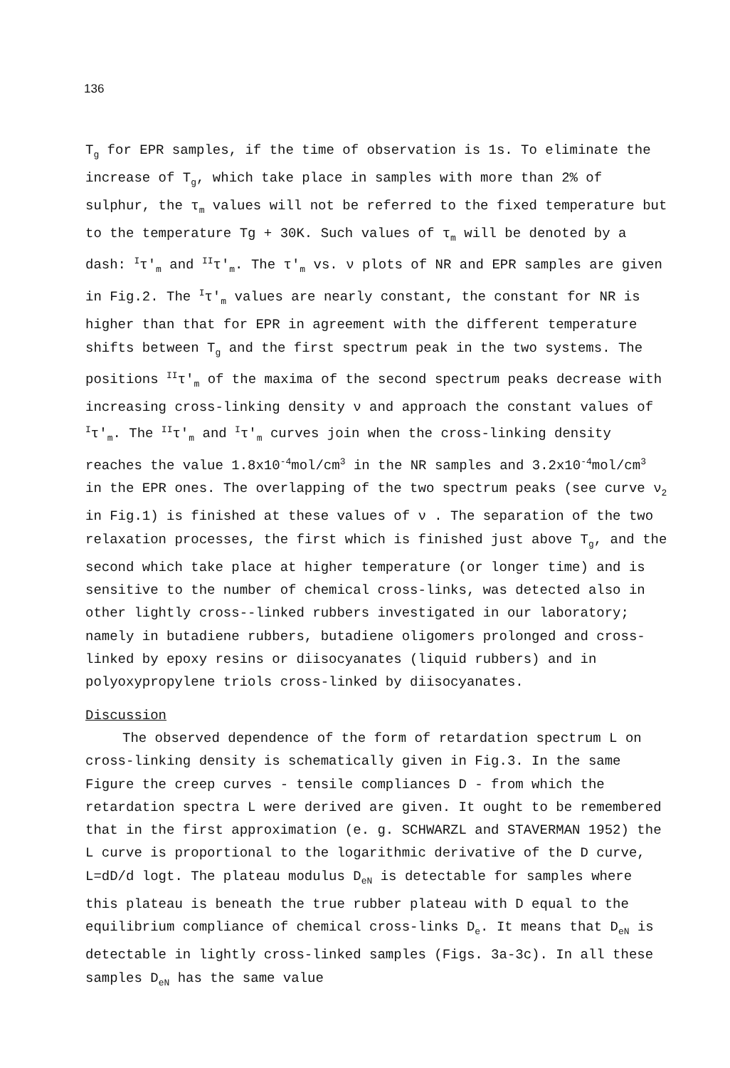136
T<sub>g</sub> for EPR samples, if the time of observation is 1s. To eliminate the increase of T<sub>g</sub>, which take place in samples with more than 2% of sulphur, the τ<sub>m</sub> values will not be referred to the fixed temperature but to the temperature Tg + 30K. Such values of τ<sub>m</sub> will be denoted by a dash: <sup>I</sup>τ′<sub>m</sub> and <sup>II</sup>τ′<sub>m</sub>. The τ′<sub>m</sub> vs. ν plots of NR and EPR samples are given in Fig.2. The <sup>I</sup>τ′<sub>m</sub> values are nearly constant, the constant for NR is higher than that for EPR in agreement with the different temperature shifts between T<sub>g</sub> and the first spectrum peak in the two systems. The positions <sup>II</sup>τ′<sub>m</sub> of the maxima of the second spectrum peaks decrease with increasing cross-linking density ν and approach the constant values of <sup>I</sup>τ′<sub>m</sub>. The <sup>II</sup>τ′<sub>m</sub> and <sup>I</sup>τ′<sub>m</sub> curves join when the cross-linking density reaches the value 1.8x10<sup>-4</sup>mol/cm<sup>3</sup> in the NR samples and 3.2x10<sup>-4</sup>mol/cm<sup>3</sup> in the EPR ones. The overlapping of the two spectrum peaks (see curve ν<sub>2</sub> in Fig.1) is finished at these values of ν . The separation of the two relaxation processes, the first which is finished just above T<sub>g</sub>, and the second which take place at higher temperature (or longer time) and is sensitive to the number of chemical cross-links, was detected also in other lightly cross--linked rubbers investigated in our laboratory; namely in butadiene rubbers, butadiene oligomers prolonged and cross-linked by epoxy resins or diisocyanates (liquid rubbers) and in polyoxypropylene triols cross-linked by diisocyanates.
Discussion
The observed dependence of the form of retardation spectrum L on cross-linking density is schematically given in Fig.3. In the same Figure the creep curves - tensile compliances D - from which the retardation spectra L were derived are given. It ought to be remembered that in the first approximation (e. g. SCHWARZL and STAVERMAN 1952) the L curve is proportional to the logarithmic derivative of the D curve, L=dD/d logt. The plateau modulus D<sub>eN</sub> is detectable for samples where this plateau is beneath the true rubber plateau with D equal to the equilibrium compliance of chemical cross-links D<sub>e</sub>. It means that D<sub>eN</sub> is detectable in lightly cross-linked samples (Figs. 3a-3c). In all these samples D<sub>eN</sub> has the same value